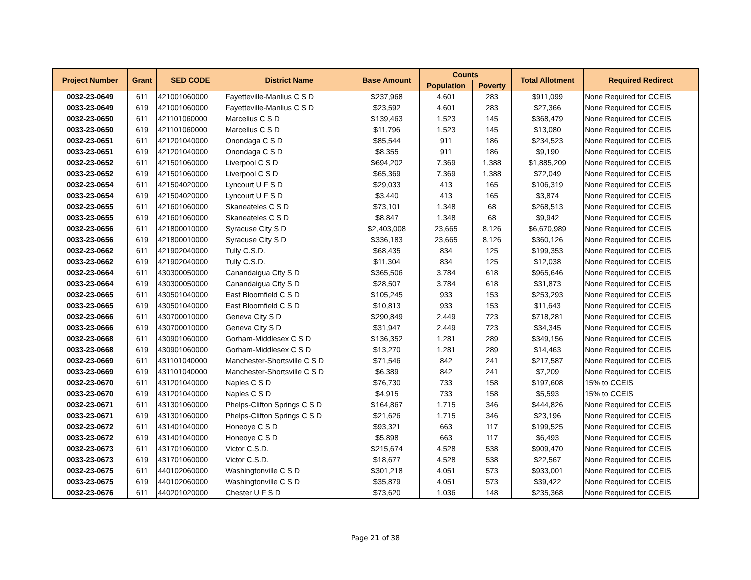| Project Number | Grant | SED CODE | District Name | Base Amount | Counts | | Total Allotment | Required Redirect |
| --- | --- | --- | --- | --- | --- | --- | --- | --- |
| | | | | | Population | Poverty | | |
| 0032-23-0649 | 611 | 421001060000 | Fayetteville-Manlius C S D | $237,968 | 4,601 | 283 | $911,099 | None Required for CCEIS |
| 0033-23-0649 | 619 | 421001060000 | Fayetteville-Manlius C S D | $23,592 | 4,601 | 283 | $27,366 | None Required for CCEIS |
| 0032-23-0650 | 611 | 421101060000 | Marcellus C S D | $139,463 | 1,523 | 145 | $368,479 | None Required for CCEIS |
| 0033-23-0650 | 619 | 421101060000 | Marcellus C S D | $11,796 | 1,523 | 145 | $13,080 | None Required for CCEIS |
| 0032-23-0651 | 611 | 421201040000 | Onondaga C S D | $85,544 | 911 | 186 | $234,523 | None Required for CCEIS |
| 0033-23-0651 | 619 | 421201040000 | Onondaga C S D | $8,355 | 911 | 186 | $9,190 | None Required for CCEIS |
| 0032-23-0652 | 611 | 421501060000 | Liverpool C S D | $694,202 | 7,369 | 1,388 | $1,885,209 | None Required for CCEIS |
| 0033-23-0652 | 619 | 421501060000 | Liverpool C S D | $65,369 | 7,369 | 1,388 | $72,049 | None Required for CCEIS |
| 0032-23-0654 | 611 | 421504020000 | Lyncourt U F S D | $29,033 | 413 | 165 | $106,319 | None Required for CCEIS |
| 0033-23-0654 | 619 | 421504020000 | Lyncourt U F S D | $3,440 | 413 | 165 | $3,874 | None Required for CCEIS |
| 0032-23-0655 | 611 | 421601060000 | Skaneateles C S D | $73,101 | 1,348 | 68 | $268,513 | None Required for CCEIS |
| 0033-23-0655 | 619 | 421601060000 | Skaneateles C S D | $8,847 | 1,348 | 68 | $9,942 | None Required for CCEIS |
| 0032-23-0656 | 611 | 421800010000 | Syracuse City S D | $2,403,008 | 23,665 | 8,126 | $6,670,989 | None Required for CCEIS |
| 0033-23-0656 | 619 | 421800010000 | Syracuse City S D | $336,183 | 23,665 | 8,126 | $360,126 | None Required for CCEIS |
| 0032-23-0662 | 611 | 421902040000 | Tully C.S.D. | $68,435 | 834 | 125 | $199,353 | None Required for CCEIS |
| 0033-23-0662 | 619 | 421902040000 | Tully C.S.D. | $11,304 | 834 | 125 | $12,038 | None Required for CCEIS |
| 0032-23-0664 | 611 | 430300050000 | Canandaigua City S D | $365,506 | 3,784 | 618 | $965,646 | None Required for CCEIS |
| 0033-23-0664 | 619 | 430300050000 | Canandaigua City S D | $28,507 | 3,784 | 618 | $31,873 | None Required for CCEIS |
| 0032-23-0665 | 611 | 430501040000 | East Bloomfield C S D | $105,245 | 933 | 153 | $253,293 | None Required for CCEIS |
| 0033-23-0665 | 619 | 430501040000 | East Bloomfield C S D | $10,813 | 933 | 153 | $11,643 | None Required for CCEIS |
| 0032-23-0666 | 611 | 430700010000 | Geneva City S D | $290,849 | 2,449 | 723 | $718,281 | None Required for CCEIS |
| 0033-23-0666 | 619 | 430700010000 | Geneva City S D | $31,947 | 2,449 | 723 | $34,345 | None Required for CCEIS |
| 0032-23-0668 | 611 | 430901060000 | Gorham-Middlesex C S D | $136,352 | 1,281 | 289 | $349,156 | None Required for CCEIS |
| 0033-23-0668 | 619 | 430901060000 | Gorham-Middlesex C S D | $13,270 | 1,281 | 289 | $14,463 | None Required for CCEIS |
| 0032-23-0669 | 611 | 431101040000 | Manchester-Shortsville C S D | $71,546 | 842 | 241 | $217,587 | None Required for CCEIS |
| 0033-23-0669 | 619 | 431101040000 | Manchester-Shortsville C S D | $6,389 | 842 | 241 | $7,209 | None Required for CCEIS |
| 0032-23-0670 | 611 | 431201040000 | Naples C S D | $76,730 | 733 | 158 | $197,608 | 15% to CCEIS |
| 0033-23-0670 | 619 | 431201040000 | Naples C S D | $4,915 | 733 | 158 | $5,593 | 15% to CCEIS |
| 0032-23-0671 | 611 | 431301060000 | Phelps-Clifton Springs C S D | $164,867 | 1,715 | 346 | $444,826 | None Required for CCEIS |
| 0033-23-0671 | 619 | 431301060000 | Phelps-Clifton Springs C S D | $21,626 | 1,715 | 346 | $23,196 | None Required for CCEIS |
| 0032-23-0672 | 611 | 431401040000 | Honeoye C S D | $93,321 | 663 | 117 | $199,525 | None Required for CCEIS |
| 0033-23-0672 | 619 | 431401040000 | Honeoye C S D | $5,898 | 663 | 117 | $6,493 | None Required for CCEIS |
| 0032-23-0673 | 611 | 431701060000 | Victor C.S.D. | $215,674 | 4,528 | 538 | $909,470 | None Required for CCEIS |
| 0033-23-0673 | 619 | 431701060000 | Victor C.S.D. | $18,677 | 4,528 | 538 | $22,567 | None Required for CCEIS |
| 0032-23-0675 | 611 | 440102060000 | Washingtonville C S D | $301,218 | 4,051 | 573 | $933,001 | None Required for CCEIS |
| 0033-23-0675 | 619 | 440102060000 | Washingtonville C S D | $35,879 | 4,051 | 573 | $39,422 | None Required for CCEIS |
| 0032-23-0676 | 611 | 440201020000 | Chester U F S D | $73,620 | 1,036 | 148 | $235,368 | None Required for CCEIS |
Page 21 of 38